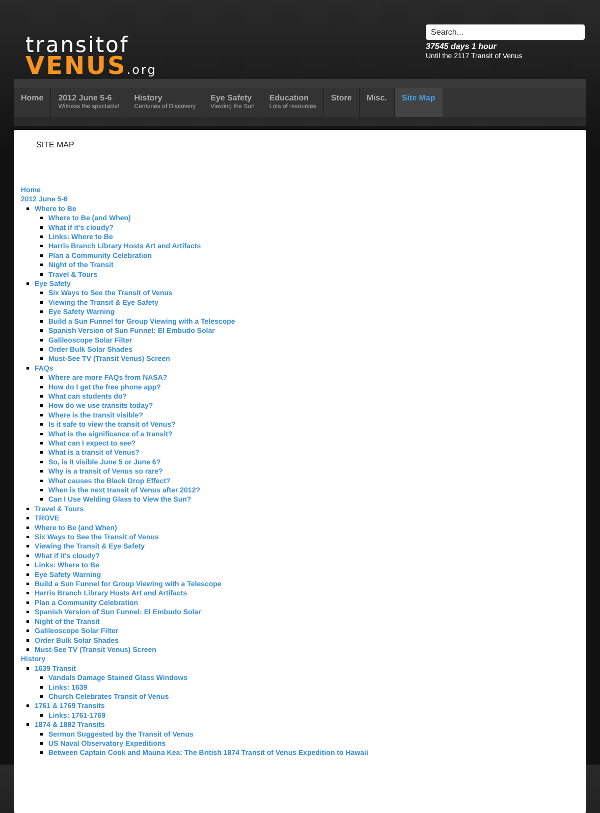transitof
VENUS.org
Search...
37545 days 1 hour
Until the 2117 Transit of Venus
Home 2012 June 5-6
Witness the spectacle!
History
Centuries of Discovery
Eye Safety
Viewing the Sun
Education
Lots of resources
Store Misc. Site Map
SITE MAP
Home
2012 June 5-6
Where to Be
Where to Be (and When)
What if it's cloudy?
Links: Where to Be
Harris Branch Library Hosts Art and Artifacts
Plan a Community Celebration
Night of the Transit
Travel & Tours
Eye Safety
Six Ways to See the Transit of Venus
Viewing the Transit & Eye Safety
Eye Safety Warning
Build a Sun Funnel for Group Viewing with a Telescope
Spanish Version of Sun Funnel: El Embudo Solar
Galileoscope Solar Filter
Order Bulk Solar Shades
Must-See TV (Transit Venus) Screen
FAQs
Where are more FAQs from NASA?
How do I get the free phone app?
What can students do?
How do we use transits today?
Where is the transit visible?
Is it safe to view the transit of Venus?
What is the significance of a transit?
What can I expect to see?
What is a transit of Venus?
So, is it visible June 5 or June 6?
Why is a transit of Venus so rare?
What causes the Black Drop Effect?
When is the next transit of Venus after 2012?
Can I Use Welding Glass to View the Sun?
Travel & Tours
TROVE
Where to Be (and When)
Six Ways to See the Transit of Venus
Viewing the Transit & Eye Safety
What if it's cloudy?
Links: Where to Be
Eye Safety Warning
Build a Sun Funnel for Group Viewing with a Telescope
Harris Branch Library Hosts Art and Artifacts
Plan a Community Celebration
Spanish Version of Sun Funnel: El Embudo Solar
Night of the Transit
Galileoscope Solar Filter
Order Bulk Solar Shades
Must-See TV (Transit Venus) Screen
History
1639 Transit
Vandals Damage Stained Glass Windows
Links: 1639
Church Celebrates Transit of Venus
1761 & 1769 Transits
Links: 1761-1769
1874 & 1882 Transits
Sermon Suggested by the Transit of Venus
US Naval Observatory Expeditions
Between Captain Cook and Mauna Kea: The British 1874 Transit of Venus Expedition to Hawaii